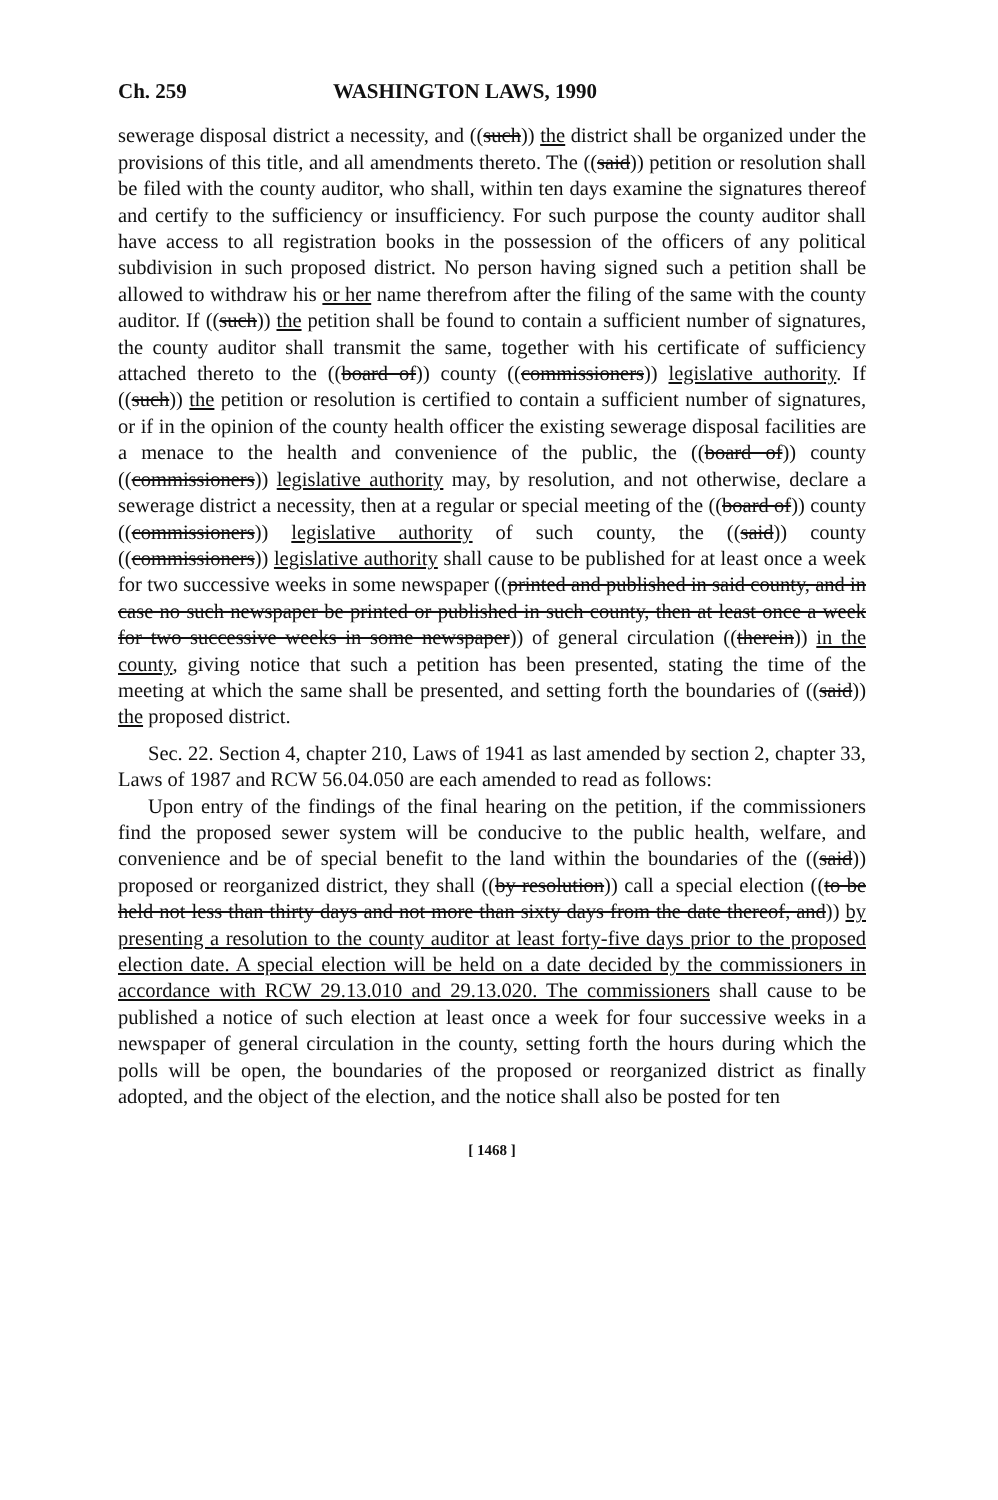Ch. 259 WASHINGTON LAWS, 1990
sewerage disposal district a necessity, and ((such)) the district shall be organized under the provisions of this title, and all amendments thereto. The ((said)) petition or resolution shall be filed with the county auditor, who shall, within ten days examine the signatures thereof and certify to the sufficiency or insufficiency. For such purpose the county auditor shall have access to all registration books in the possession of the officers of any political subdivision in such proposed district. No person having signed such a petition shall be allowed to withdraw his or her name therefrom after the filing of the same with the county auditor. If ((such)) the petition shall be found to contain a sufficient number of signatures, the county auditor shall transmit the same, together with his certificate of sufficiency attached thereto to the ((board of)) county ((commissioners)) legislative authority. If ((such)) the petition or resolution is certified to contain a sufficient number of signatures, or if in the opinion of the county health officer the existing sewerage disposal facilities are a menace to the health and convenience of the public, the ((board of)) county ((commissioners)) legislative authority may, by resolution, and not otherwise, declare a sewerage district a necessity, then at a regular or special meeting of the ((board of)) county ((commissioners)) legislative authority of such county, the ((said)) county ((commissioners)) legislative authority shall cause to be published for at least once a week for two successive weeks in some newspaper ((printed and published in said county, and in case no such newspaper be printed or published in such county, then at least once a week for two successive weeks in some newspaper)) of general circulation ((therein)) in the county, giving notice that such a petition has been presented, stating the time of the meeting at which the same shall be presented, and setting forth the boundaries of ((said)) the proposed district.
Sec. 22. Section 4, chapter 210, Laws of 1941 as last amended by section 2, chapter 33, Laws of 1987 and RCW 56.04.050 are each amended to read as follows:
Upon entry of the findings of the final hearing on the petition, if the commissioners find the proposed sewer system will be conducive to the public health, welfare, and convenience and be of special benefit to the land within the boundaries of the ((said)) proposed or reorganized district, they shall ((by resolution)) call a special election ((to be held not less than thirty days and not more than sixty days from the date thereof, and)) by presenting a resolution to the county auditor at least forty-five days prior to the proposed election date. A special election will be held on a date decided by the commissioners in accordance with RCW 29.13.010 and 29.13.020. The commissioners shall cause to be published a notice of such election at least once a week for four successive weeks in a newspaper of general circulation in the county, setting forth the hours during which the polls will be open, the boundaries of the proposed or reorganized district as finally adopted, and the object of the election, and the notice shall also be posted for ten
[ 1468 ]